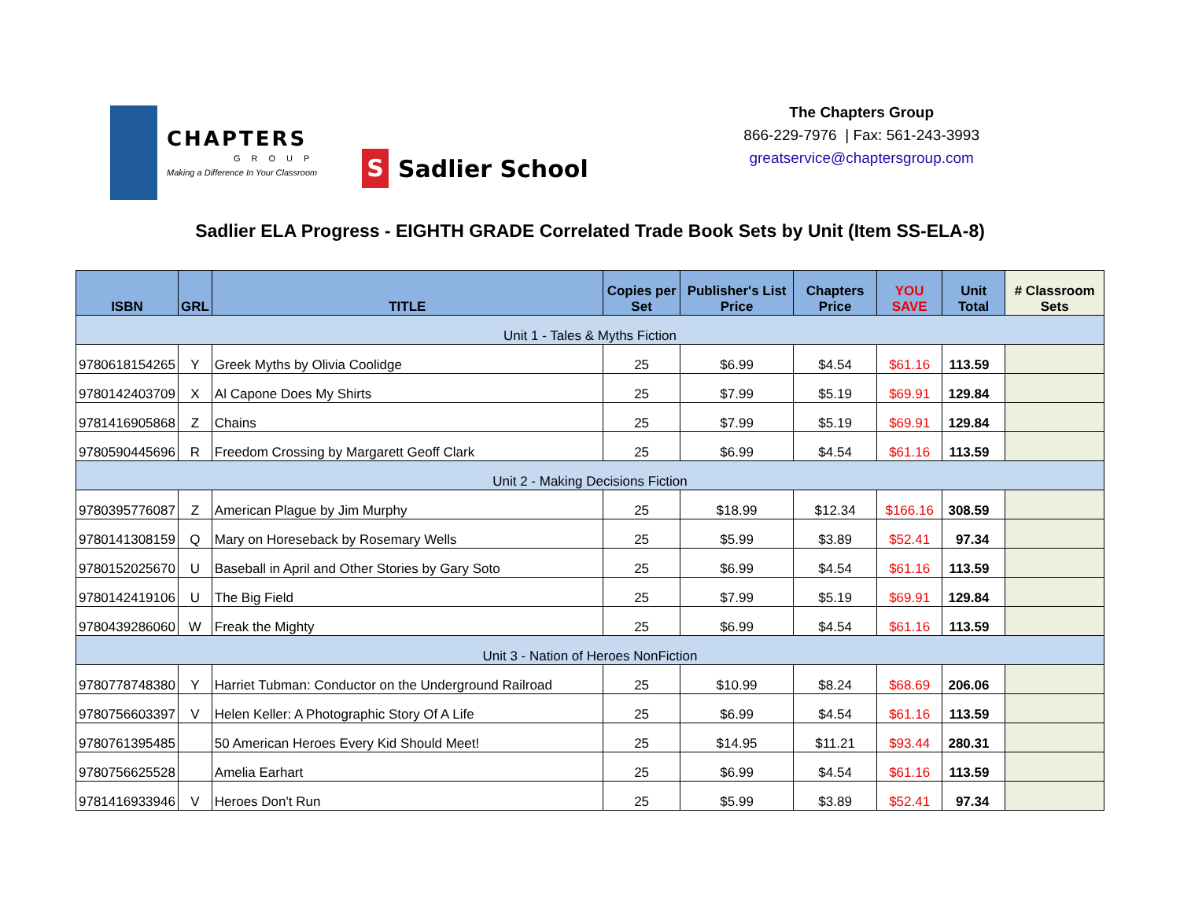CHAPTERS
GROUP
Making a Difference In Your Classroom
S Sadlier School
The Chapters Group
866-229-7976 | Fax: 561-243-3993
greatservice@chaptersgroup.com
Sadlier ELA Progress - EIGHTH GRADE Correlated Trade Book Sets by Unit (Item SS-ELA-8)
| ISBN | GRL | TITLE | Copies per Set | Publisher's List Price | Chapters Price | YOU SAVE | Unit Total | # Classroom Sets |
| --- | --- | --- | --- | --- | --- | --- | --- | --- |
| Unit 1 - Tales & Myths Fiction | | | | | | | | |
| 9780618154265 | Y | Greek Myths by Olivia Coolidge | 25 | $6.99 | $4.54 | $61.16 | 113.59 | |
| 9780142403709 | X | Al Capone Does My Shirts | 25 | $7.99 | $5.19 | $69.91 | 129.84 | |
| 9781416905868 | Z | Chains | 25 | $7.99 | $5.19 | $69.91 | 129.84 | |
| 9780590445696 | R | Freedom Crossing by Margarett Geoff Clark | 25 | $6.99 | $4.54 | $61.16 | 113.59 | |
| Unit 2 - Making Decisions Fiction | | | | | | | | |
| 9780395776087 | Z | American Plague by Jim Murphy | 25 | $18.99 | $12.34 | $166.16 | 308.59 | |
| 9780141308159 | Q | Mary on Horeseback by Rosemary Wells | 25 | $5.99 | $3.89 | $52.41 | 97.34 | |
| 9780152025670 | U | Baseball in April and Other Stories by Gary Soto | 25 | $6.99 | $4.54 | $61.16 | 113.59 | |
| 9780142419106 | U | The Big Field | 25 | $7.99 | $5.19 | $69.91 | 129.84 | |
| 9780439286060 | W | Freak the Mighty | 25 | $6.99 | $4.54 | $61.16 | 113.59 | |
| Unit 3 - Nation of Heroes NonFiction | | | | | | | | |
| 9780778748380 | Y | Harriet Tubman: Conductor on the Underground Railroad | 25 | $10.99 | $8.24 | $68.69 | 206.06 | |
| 9780756603397 | V | Helen Keller: A Photographic Story Of A Life | 25 | $6.99 | $4.54 | $61.16 | 113.59 | |
| 9780761395485 | | 50 American Heroes Every Kid Should Meet! | 25 | $14.95 | $11.21 | $93.44 | 280.31 | |
| 9780756625528 | | Amelia Earhart | 25 | $6.99 | $4.54 | $61.16 | 113.59 | |
| 9781416933946 | V | Heroes Don't Run | 25 | $5.99 | $3.89 | $52.41 | 97.34 | |